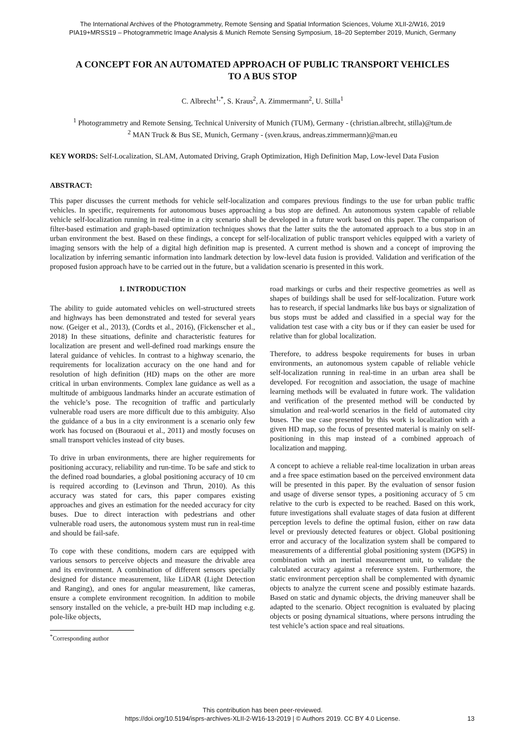The International Archives of the Photogrammetry, Remote Sensing and Spatial Information Sciences, Volume XLII-2/W16, 2019
PIA19+MRSS19 – Photogrammetric Image Analysis & Munich Remote Sensing Symposium, 18–20 September 2019, Munich, Germany
A CONCEPT FOR AN AUTOMATED APPROACH OF PUBLIC TRANSPORT VEHICLES
TO A BUS STOP
C. Albrecht<sup>1,*</sup>, S. Kraus<sup>2</sup>, A. Zimmermann<sup>2</sup>, U. Stilla<sup>1</sup>
<sup>1</sup> Photogrammetry and Remote Sensing, Technical University of Munich (TUM), Germany - (christian.albrecht, stilla)@tum.de
<sup>2</sup> MAN Truck & Bus SE, Munich, Germany - (sven.kraus, andreas.zimmermann)@man.eu
KEY WORDS: Self-Localization, SLAM, Automated Driving, Graph Optimization, High Definition Map, Low-level Data Fusion
ABSTRACT:
This paper discusses the current methods for vehicle self-localization and compares previous findings to the use for urban public traffic vehicles. In specific, requirements for autonomous buses approaching a bus stop are defined. An autonomous system capable of reliable vehicle self-localization running in real-time in a city scenario shall be developed in a future work based on this paper. The comparison of filter-based estimation and graph-based optimization techniques shows that the latter suits the the automated approach to a bus stop in an urban environment the best. Based on these findings, a concept for self-localization of public transport vehicles equipped with a variety of imaging sensors with the help of a digital high definition map is presented. A current method is shown and a concept of improving the localization by inferring semantic information into landmark detection by low-level data fusion is provided. Validation and verification of the proposed fusion approach have to be carried out in the future, but a validation scenario is presented in this work.
1. INTRODUCTION
The ability to guide automated vehicles on well-structured streets and highways has been demonstrated and tested for several years now. (Geiger et al., 2013), (Cordts et al., 2016), (Fickenscher et al., 2018) In these situations, definite and characteristic features for localization are present and well-defined road markings ensure the lateral guidance of vehicles. In contrast to a highway scenario, the requirements for localization accuracy on the one hand and for resolution of high definition (HD) maps on the other are more critical in urban environments. Complex lane guidance as well as a multitude of ambiguous landmarks hinder an accurate estimation of the vehicle’s pose. The recognition of traffic and particularly vulnerable road users are more difficult due to this ambiguity. Also the guidance of a bus in a city environment is a scenario only few work has focused on (Bouraoui et al., 2011) and mostly focuses on small transport vehicles instead of city buses.
To drive in urban environments, there are higher requirements for positioning accuracy, reliability and run-time. To be safe and stick to the defined road boundaries, a global positioning accuracy of 10 cm is required according to (Levinson and Thrun, 2010). As this accuracy was stated for cars, this paper compares existing approaches and gives an estimation for the needed accuracy for city buses. Due to direct interaction with pedestrians and other vulnerable road users, the autonomous system must run in real-time and should be fail-safe.
To cope with these conditions, modern cars are equipped with various sensors to perceive objects and measure the drivable area and its environment. A combination of different sensors specially designed for distance measurement, like LiDAR (Light Detection and Ranging), and ones for angular measurement, like cameras, ensure a complete environment recognition. In addition to mobile sensory installed on the vehicle, a pre-built HD map including e.g. pole-like objects,
<sup>*</sup> Corresponding author
road markings or curbs and their respective geometries as well as shapes of buildings shall be used for self-localization. Future work has to research, if special landmarks like bus bays or signalization of bus stops must be added and classified in a special way for the validation test case with a city bus or if they can easier be used for relative than for global localization.
Therefore, to address bespoke requirements for buses in urban environments, an autonomous system capable of reliable vehicle self-localization running in real-time in an urban area shall be developed. For recognition and association, the usage of machine learning methods will be evaluated in future work. The validation and verification of the presented method will be conducted by simulation and real-world scenarios in the field of automated city buses. The use case presented by this work is localization with a given HD map, so the focus of presented material is mainly on self-positioning in this map instead of a combined approach of localization and mapping.
A concept to achieve a reliable real-time localization in urban areas and a free space estimation based on the perceived environment data will be presented in this paper. By the evaluation of sensor fusion and usage of diverse sensor types, a positioning accuracy of 5 cm relative to the curb is expected to be reached. Based on this work, future investigations shall evaluate stages of data fusion at different perception levels to define the optimal fusion, either on raw data level or previously detected features or object. Global positioning error and accuracy of the localization system shall be compared to measurements of a differential global positioning system (DGPS) in combination with an inertial measurement unit, to validate the calculated accuracy against a reference system. Furthermore, the static environment perception shall be complemented with dynamic objects to analyze the current scene and possibly estimate hazards. Based on static and dynamic objects, the driving maneuver shall be adapted to the scenario. Object recognition is evaluated by placing objects or posing dynamical situations, where persons intruding the test vehicle’s action space and real situations.
This contribution has been peer-reviewed.
https://doi.org/10.5194/isprs-archives-XLII-2-W16-13-2019 | © Authors 2019. CC BY 4.0 License.
13